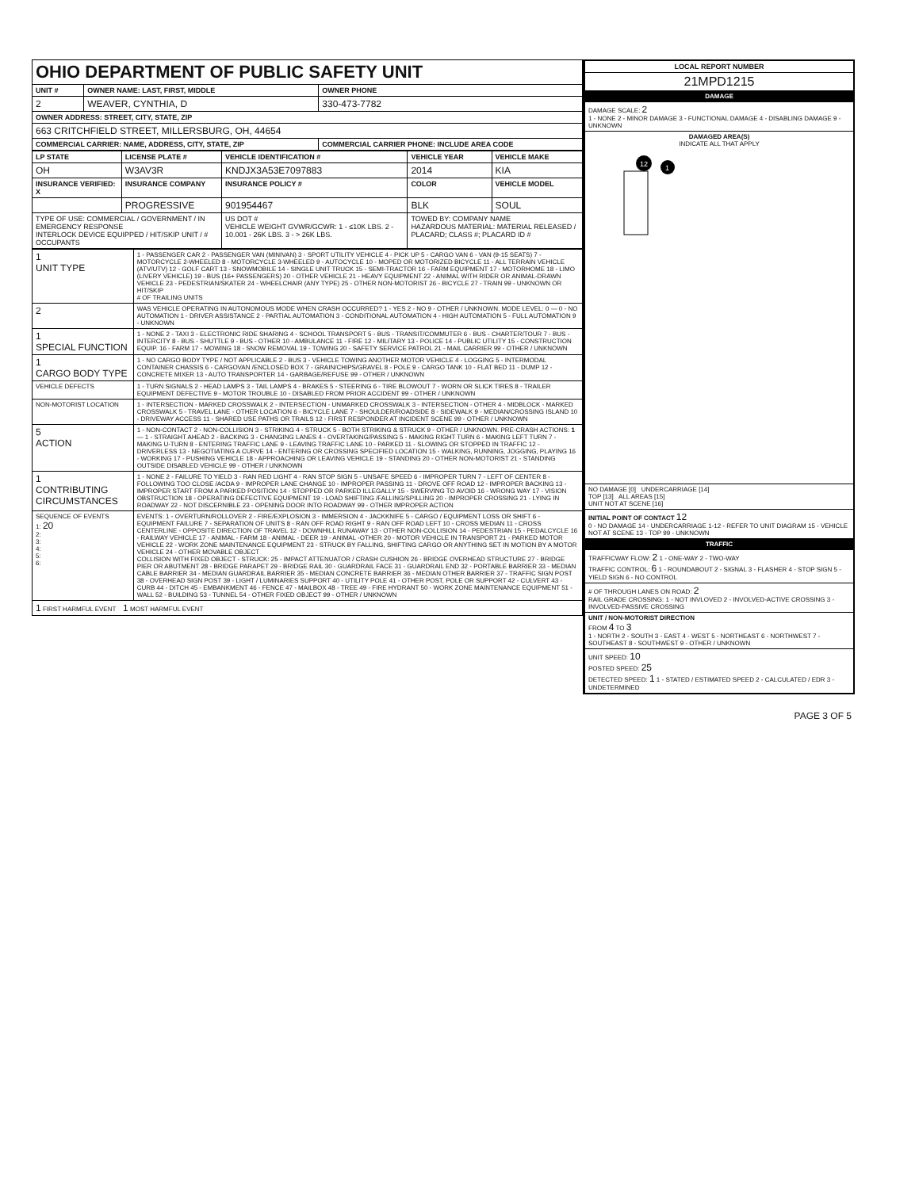| OHIO DEPARTMENT OF PUBLIC SAFETY UNIT | | |
| UNIT # | OWNER NAME: LAST, FIRST, MIDDLE | OWNER PHONE |
| 2 | WEAVER, CYNTHIA, D | 330-473-7782 |
| OWNER ADDRESS: STREET, CITY, STATE, ZIP | | |
| 663 CRITCHFIELD STREET, MILLERSBURG, OH, 44654 | | |
| COMMERCIAL CARRIER: NAME, ADDRESS, CITY, STATE, ZIP | | COMMERCIAL CARRIER PHONE: INCLUDE AREA CODE |
| LP STATE | LICENSE PLATE # | VEHICLE IDENTIFICATION # | VEHICLE YEAR | VEHICLE MAKE |
| --- | --- | --- | --- | --- |
| OH | W3AV3R | KNDJX3A53E7097883 | 2014 | KIA |
| INSURANCE VERIFIED: X | INSURANCE COMPANY | INSURANCE POLICY # | COLOR | VEHICLE MODEL |
| | PROGRESSIVE | 901954467 | BLK | SOUL |
| TYPE OF USE: COMMERCIAL / GOVERNMENT / IN EMERGENCY RESPONSE INTERLOCK DEVICE EQUIPPED / HIT/SKIP UNIT / # OCCUPANTS | | US DOT # VEHICLE WEIGHT GVWR/GCWR: 1 - ≤10K LBS. 2 - 10.001 - 26K LBS. 3 - > 26K LBS. | TOWED BY: COMPANY NAME HAZARDOUS MATERIAL: MATERIAL RELEASED / PLACARD; CLASS #; PLACARD ID # | |
| 1 UNIT TYPE | 1 - PASSENGER CAR 2 - PASSENGER VAN (MINIVAN) 3 - SPORT UTILITY VEHICLE 4 - PICK UP 5 - CARGO VAN 6 - VAN (9-15 SEATS) 7 - MOTORCYCLE 2-WHEELED 8 - MOTORCYCLE 3-WHEELED 9 - AUTOCYCLE 10 - MOPED OR MOTORIZED BICYCLE 11 - ALL TERRAIN VEHICLE (ATV/UTV) 12 - GOLF CART 13 - SNOWMOBILE 14 - SINGLE UNIT TRUCK 15 - SEMI-TRACTOR 16 - FARM EQUIPMENT 17 - MOTORHOME 18 - LIMO (LIVERY VEHICLE) 19 - BUS (16+ PASSENGERS) 20 - OTHER VEHICLE 21 - HEAVY EQUIPMENT 22 - ANIMAL WITH RIDER OR ANIMAL-DRAWN VEHICLE 23 - PEDESTRIAN/SKATER 24 - WHEELCHAIR (ANY TYPE) 25 - OTHER NON-MOTORIST 26 - BICYCLE 27 - TRAIN 99 - UNKNOWN OR HIT/SKIP # OF TRAILING UNITS |
| 2 | WAS VEHICLE OPERATING IN AUTONOMOUS MODE WHEN CRASH OCCURRED? 1 - YES 2 - NO 9 - OTHER / UNKNOWN. MODE LEVEL: 0 — 0 - NO AUTOMATION 1 - DRIVER ASSISTANCE 2 - PARTIAL AUTOMATION 3 - CONDITIONAL AUTOMATION 4 - HIGH AUTOMATION 5 - FULL AUTOMATION 9 - UNKNOWN |
| 1 SPECIAL FUNCTION | 1 - NONE 2 - TAXI 3 - ELECTRONIC RIDE SHARING 4 - SCHOOL TRANSPORT 5 - BUS - TRANSIT/COMMUTER 6 - BUS - CHARTER/TOUR 7 - BUS - INTERCITY 8 - BUS - SHUTTLE 9 - BUS - OTHER 10 - AMBULANCE 11 - FIRE 12 - MILITARY 13 - POLICE 14 - PUBLIC UTILITY 15 - CONSTRUCTION EQUIP. 16 - FARM 17 - MOWING 18 - SNOW REMOVAL 19 - TOWING 20 - SAFETY SERVICE PATROL 21 - MAIL CARRIER 99 - OTHER / UNKNOWN |
| 1 CARGO BODY TYPE | 1 - NO CARGO BODY TYPE / NOT APPLICABLE 2 - BUS 3 - VEHICLE TOWING ANOTHER MOTOR VEHICLE 4 - LOGGING 5 - INTERMODAL CONTAINER CHASSIS 6 - CARGOVAN /ENCLOSED BOX 7 - GRAIN/CHIPS/GRAVEL 8 - POLE 9 - CARGO TANK 10 - FLAT BED 11 - DUMP 12 - CONCRETE MIXER 13 - AUTO TRANSPORTER 14 - GARBAGE/REFUSE 99 - OTHER / UNKNOWN |
| VEHICLE DEFECTS | 1 - TURN SIGNALS 2 - HEAD LAMPS 3 - TAIL LAMPS 4 - BRAKES 5 - STEERING 6 - TIRE BLOWOUT 7 - WORN OR SLICK TIRES 8 - TRAILER EQUIPMENT DEFECTIVE 9 - MOTOR TROUBLE 10 - DISABLED FROM PRIOR ACCIDENT 99 - OTHER / UNKNOWN |
| NON-MOTORIST LOCATION | 1 - INTERSECTION - MARKED CROSSWALK 2 - INTERSECTION - UNMARKED CROSSWALK 3 - INTERSECTION - OTHER 4 - MIDBLOCK - MARKED CROSSWALK 5 - TRAVEL LANE - OTHER LOCATION 6 - BICYCLE LANE 7 - SHOULDER/ROADSIDE 8 - SIDEWALK 9 - MEDIAN/CROSSING ISLAND 10 - DRIVEWAY ACCESS 11 - SHARED USE PATHS OR TRAILS 12 - FIRST RESPONDER AT INCIDENT SCENE 99 - OTHER / UNKNOWN |
| 5 ACTION | 1 - NON-CONTACT 2 - NON-COLLISION 3 - STRIKING 4 - STRUCK 5 - BOTH STRIKING & STRUCK 9 - OTHER / UNKNOWN. PRE-CRASH ACTIONS: 1 — 1 - STRAIGHT AHEAD 2 - BACKING 3 - CHANGING LANES 4 - OVERTAKING/PASSING 5 - MAKING RIGHT TURN 6 - MAKING LEFT TURN 7 - MAKING U-TURN 8 - ENTERING TRAFFIC LANE 9 - LEAVING TRAFFIC LANE 10 - PARKED 11 - SLOWING OR STOPPED IN TRAFFIC 12 - DRIVERLESS 13 - NEGOTIATING A CURVE 14 - ENTERING OR CROSSING SPECIFIED LOCATION 15 - WALKING, RUNNING, JOGGING, PLAYING 16 - WORKING 17 - PUSHING VEHICLE 18 - APPROACHING OR LEAVING VEHICLE 19 - STANDING 20 - OTHER NON-MOTORIST 21 - STANDING OUTSIDE DISABLED VEHICLE 99 - OTHER / UNKNOWN |
| 1 CONTRIBUTING CIRCUMSTANCES | 1 - NONE 2 - FAILURE TO YIELD 3 - RAN RED LIGHT 4 - RAN STOP SIGN 5 - UNSAFE SPEED 6 - IMPROPER TURN 7 - LEFT OF CENTER 8 - FOLLOWING TOO CLOSE /ACDA 9 - IMPROPER LANE CHANGE 10 - IMPROPER PASSING 11 - DROVE OFF ROAD 12 - IMPROPER BACKING 13 - IMPROPER START FROM A PARKED POSITION 14 - STOPPED OR PARKED ILLEGALLY 15 - SWERVING TO AVOID 16 - WRONG WAY 17 - VISION OBSTRUCTION 18 - OPERATING DEFECTIVE EQUIPMENT 19 - LOAD SHIFTING /FALLING/SPILLING 20 - IMPROPER CROSSING 21 - LYING IN ROADWAY 22 - NOT DISCERNIBLE 23 - OPENING DOOR INTO ROADWAY 99 - OTHER IMPROPER ACTION |
| SEQUENCE OF EVENTS 1: 20 2: 3: 4: 5: 6: | EVENTS: 1 - OVERTURN/ROLLOVER 2 - FIRE/EXPLOSION 3 - IMMERSION 4 - JACKKNIFE 5 - CARGO / EQUIPMENT LOSS OR SHIFT 6 - EQUIPMENT FAILURE 7 - SEPARATION OF UNITS 8 - RAN OFF ROAD RIGHT 9 - RAN OFF ROAD LEFT 10 - CROSS MEDIAN 11 - CROSS CENTERLINE - OPPOSITE DIRECTION OF TRAVEL 12 - DOWNHILL RUNAWAY 13 - OTHER NON-COLLISION 14 - PEDESTRIAN 15 - PEDALCYCLE 16 - RAILWAY VEHICLE 17 - ANIMAL - FARM 18 - ANIMAL - DEER 19 - ANIMAL -OTHER 20 - MOTOR VEHICLE IN TRANSPORT 21 - PARKED MOTOR VEHICLE 22 - WORK ZONE MAINTENANCE EQUIPMENT 23 - STRUCK BY FALLING, SHIFTING CARGO OR ANYTHING SET IN MOTION BY A MOTOR VEHICLE 24 - OTHER MOVABLE OBJECT COLLISION WITH FIXED OBJECT - STRUCK: 25 - IMPACT ATTENUATOR / CRASH CUSHION 26 - BRIDGE OVERHEAD STRUCTURE 27 - BRIDGE PIER OR ABUTMENT 28 - BRIDGE PARAPET 29 - BRIDGE RAIL 30 - GUARDRAIL FACE 31 - GUARDRAIL END 32 - PORTABLE BARRIER 33 - MEDIAN CABLE BARRIER 34 - MEDIAN GUARDRAIL BARRIER 35 - MEDIAN CONCRETE BARRIER 36 - MEDIAN OTHER BARRIER 37 - TRAFFIC SIGN POST 38 - OVERHEAD SIGN POST 39 - LIGHT / LUMINARIES SUPPORT 40 - UTILITY POLE 41 - OTHER POST, POLE OR SUPPORT 42 - CULVERT 43 - CURB 44 - DITCH 45 - EMBANKMENT 46 - FENCE 47 - MAILBOX 48 - TREE 49 - FIRE HYDRANT 50 - WORK ZONE MAINTENANCE EQUIPMENT 51 - WALL 52 - BUILDING 53 - TUNNEL 54 - OTHER FIXED OBJECT 99 - OTHER / UNKNOWN |
| 1 FIRST HARMFUL EVENT 1 MOST HARMFUL EVENT | |
| LOCAL REPORT NUMBER |
| --- |
| 21MPD1215 |
| DAMAGE |
| DAMAGE SCALE: 2 1 - NONE 2 - MINOR DAMAGE 3 - FUNCTIONAL DAMAGE 4 - DISABLING DAMAGE 9 - UNKNOWN |
| DAMAGED AREA(S) INDICATE ALL THAT APPLY 12 1 |
| NO DAMAGE [0] UNDERCARRIAGE [14] TOP [13] ALL AREAS [15] UNIT NOT AT SCENE [16] |
| INITIAL POINT OF CONTACT 12 0 - NO DAMAGE 14 - UNDERCARRIAGE 1-12 - REFER TO UNIT DIAGRAM 15 - VEHICLE NOT AT SCENE 13 - TOP 99 - UNKNOWN |
| TRAFFIC |
| TRAFFICWAY FLOW: 2 1 - ONE-WAY 2 - TWO-WAY TRAFFIC CONTROL: 6 1 - ROUNDABOUT 2 - SIGNAL 3 - FLASHER 4 - STOP SIGN 5 - YIELD SIGN 6 - NO CONTROL |
| # OF THROUGH LANES ON ROAD: 2 RAIL GRADE CROSSING: 1 - NOT INVLOVED 2 - INVOLVED-ACTIVE CROSSING 3 - INVOLVED-PASSIVE CROSSING |
| UNIT / NON-MOTORIST DIRECTION FROM 4 TO 3 1 - NORTH 2 - SOUTH 3 - EAST 4 - WEST 5 - NORTHEAST 6 - NORTHWEST 7 - SOUTHEAST 8 - SOUTHWEST 9 - OTHER / UNKNOWN |
| UNIT SPEED: 10 POSTED SPEED: 25 DETECTED SPEED: 1 1 - STATED / ESTIMATED SPEED 2 - CALCULATED / EDR 3 - UNDETERMINED |
PAGE 3 OF 5